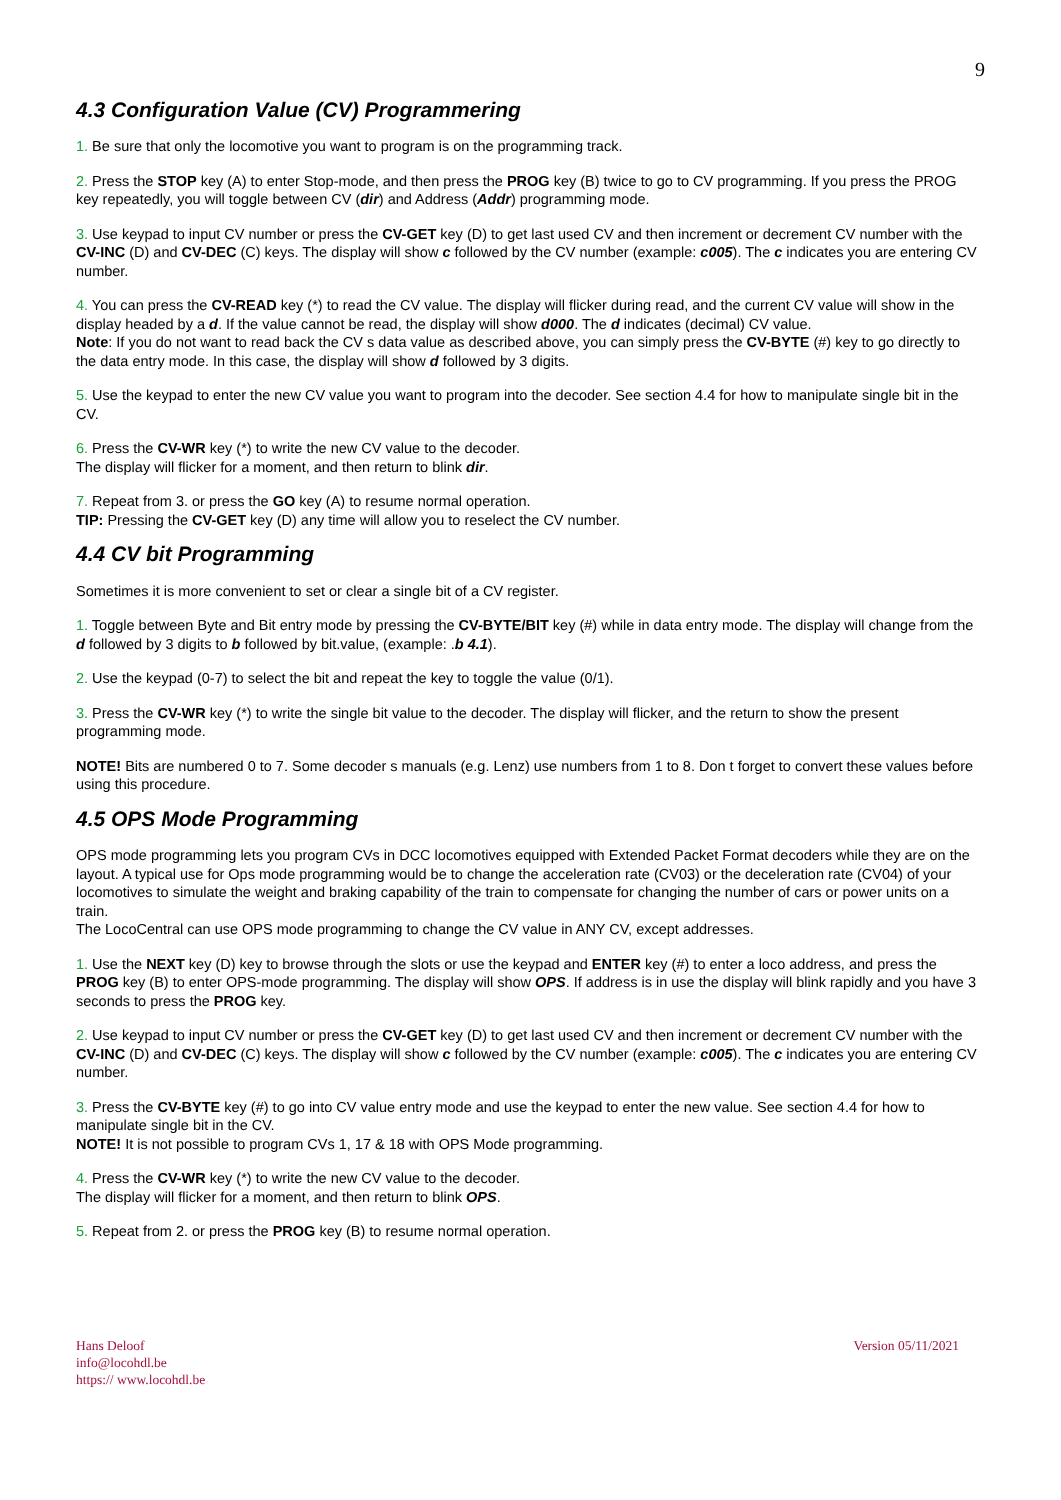9
4.3 Configuration Value (CV) Programmering
1. Be sure that only the locomotive you want to program is on the programming track.
2. Press the STOP key (A) to enter Stop-mode, and then press the PROG key (B) twice to go to CV programming. If you press the PROG key repeatedly, you will toggle between CV (dir) and Address (Addr) programming mode.
3. Use keypad to input CV number or press the CV-GET key (D) to get last used CV and then increment or decrement CV number with the CV-INC (D) and CV-DEC (C) keys. The display will show c followed by the CV number (example: c005). The c indicates you are entering CV number.
4. You can press the CV-READ key (*) to read the CV value. The display will flicker during read, and the current CV value will show in the display headed by a d. If the value cannot be read, the display will show d000. The d indicates (decimal) CV value.
Note: If you do not want to read back the CV s data value as described above, you can simply press the CV-BYTE (#) key to go directly to the data entry mode. In this case, the display will show d followed by 3 digits.
5. Use the keypad to enter the new CV value you want to program into the decoder. See section 4.4 for how to manipulate single bit in the CV.
6. Press the CV-WR key (*) to write the new CV value to the decoder.
The display will flicker for a moment, and then return to blink dir.
7. Repeat from 3. or press the GO key (A) to resume normal operation.
TIP: Pressing the CV-GET key (D) any time will allow you to reselect the CV number.
4.4 CV bit Programming
Sometimes it is more convenient to set or clear a single bit of a CV register.
1. Toggle between Byte and Bit entry mode by pressing the CV-BYTE/BIT key (#) while in data entry mode. The display will change from the d followed by 3 digits to b followed by bit.value, (example: .b 4.1).
2. Use the keypad (0-7) to select the bit and repeat the key to toggle the value (0/1).
3. Press the CV-WR key (*) to write the single bit value to the decoder. The display will flicker, and the return to show the present programming mode.
NOTE! Bits are numbered 0 to 7. Some decoder s manuals (e.g. Lenz) use numbers from 1 to 8. Don t forget to convert these values before using this procedure.
4.5 OPS Mode Programming
OPS mode programming lets you program CVs in DCC locomotives equipped with Extended Packet Format decoders while they are on the layout. A typical use for Ops mode programming would be to change the acceleration rate (CV03) or the deceleration rate (CV04) of your locomotives to simulate the weight and braking capability of the train to compensate for changing the number of cars or power units on a train.
The LocoCentral can use OPS mode programming to change the CV value in ANY CV, except addresses.
1. Use the NEXT key (D) key to browse through the slots or use the keypad and ENTER key (#) to enter a loco address, and press the PROG key (B) to enter OPS-mode programming. The display will show OPS. If address is in use the display will blink rapidly and you have 3 seconds to press the PROG key.
2. Use keypad to input CV number or press the CV-GET key (D) to get last used CV and then increment or decrement CV number with the CV-INC (D) and CV-DEC (C) keys. The display will show c followed by the CV number (example: c005). The c indicates you are entering CV number.
3. Press the CV-BYTE key (#) to go into CV value entry mode and use the keypad to enter the new value. See section 4.4 for how to manipulate single bit in the CV.
NOTE! It is not possible to program CVs 1, 17 & 18 with OPS Mode programming.
4. Press the CV-WR key (*) to write the new CV value to the decoder.
The display will flicker for a moment, and then return to blink OPS.
5. Repeat from 2. or press the PROG key (B) to resume normal operation.
Hans Deloof
info@locohdl.be
https:// www.locohdl.be
Version 05/11/2021